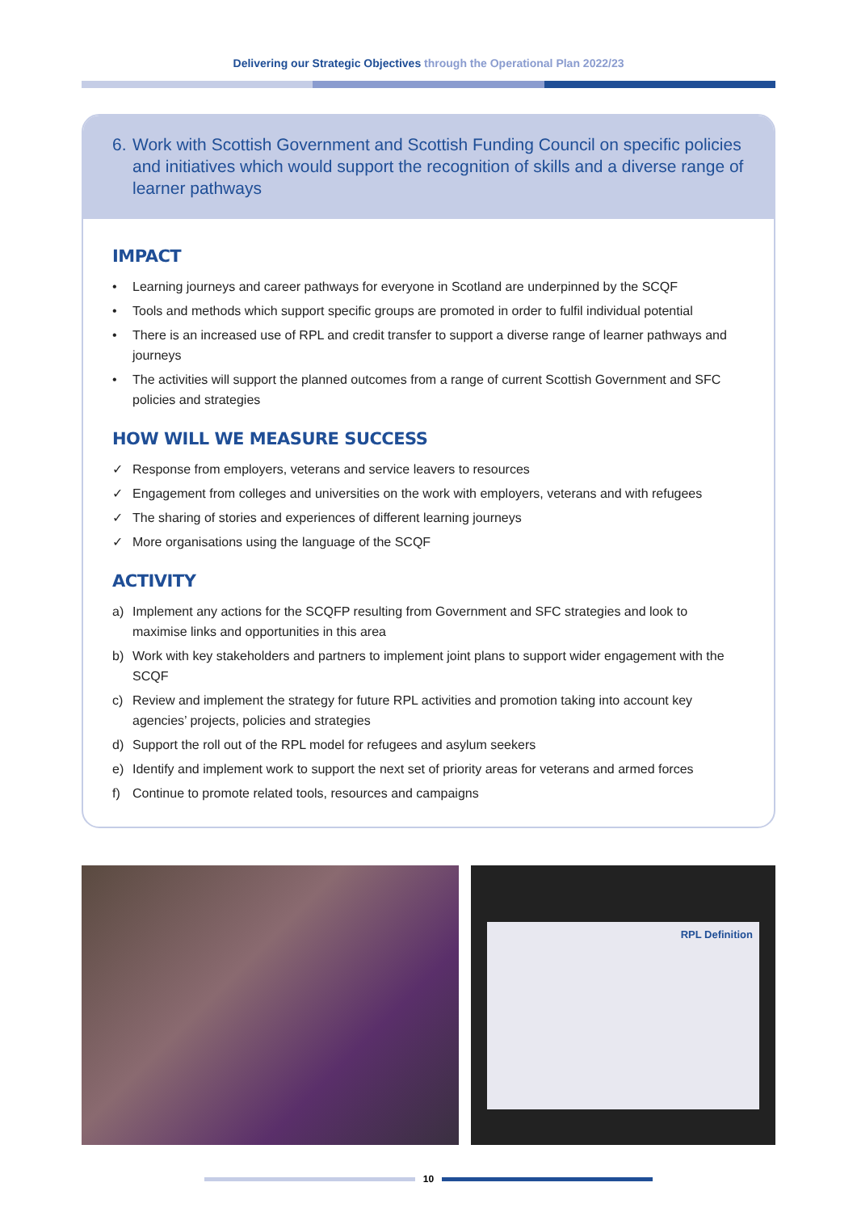Delivering our Strategic Objectives through the Operational Plan 2022/23
6. Work with Scottish Government and Scottish Funding Council on specific policies and initiatives which would support the recognition of skills and a diverse range of learner pathways
IMPACT
• Learning journeys and career pathways for everyone in Scotland are underpinned by the SCQF
• Tools and methods which support specific groups are promoted in order to fulfil individual potential
• There is an increased use of RPL and credit transfer to support a diverse range of learner pathways and journeys
• The activities will support the planned outcomes from a range of current Scottish Government and SFC policies and strategies
HOW WILL WE MEASURE SUCCESS
✓ Response from employers, veterans and service leavers to resources
✓ Engagement from colleges and universities on the work with employers, veterans and with refugees
✓ The sharing of stories and experiences of different learning journeys
✓ More organisations using the language of the SCQF
ACTIVITY
a) Implement any actions for the SCQFP resulting from Government and SFC strategies and look to maximise links and opportunities in this area
b) Work with key stakeholders and partners to implement joint plans to support wider engagement with the SCQF
c) Review and implement the strategy for future RPL activities and promotion taking into account key agencies’ projects, policies and strategies
d) Support the roll out of the RPL model for refugees and asylum seekers
e) Identify and implement work to support the next set of priority areas for veterans and armed forces
f) Continue to promote related tools, resources and campaigns
RPL Definition
10